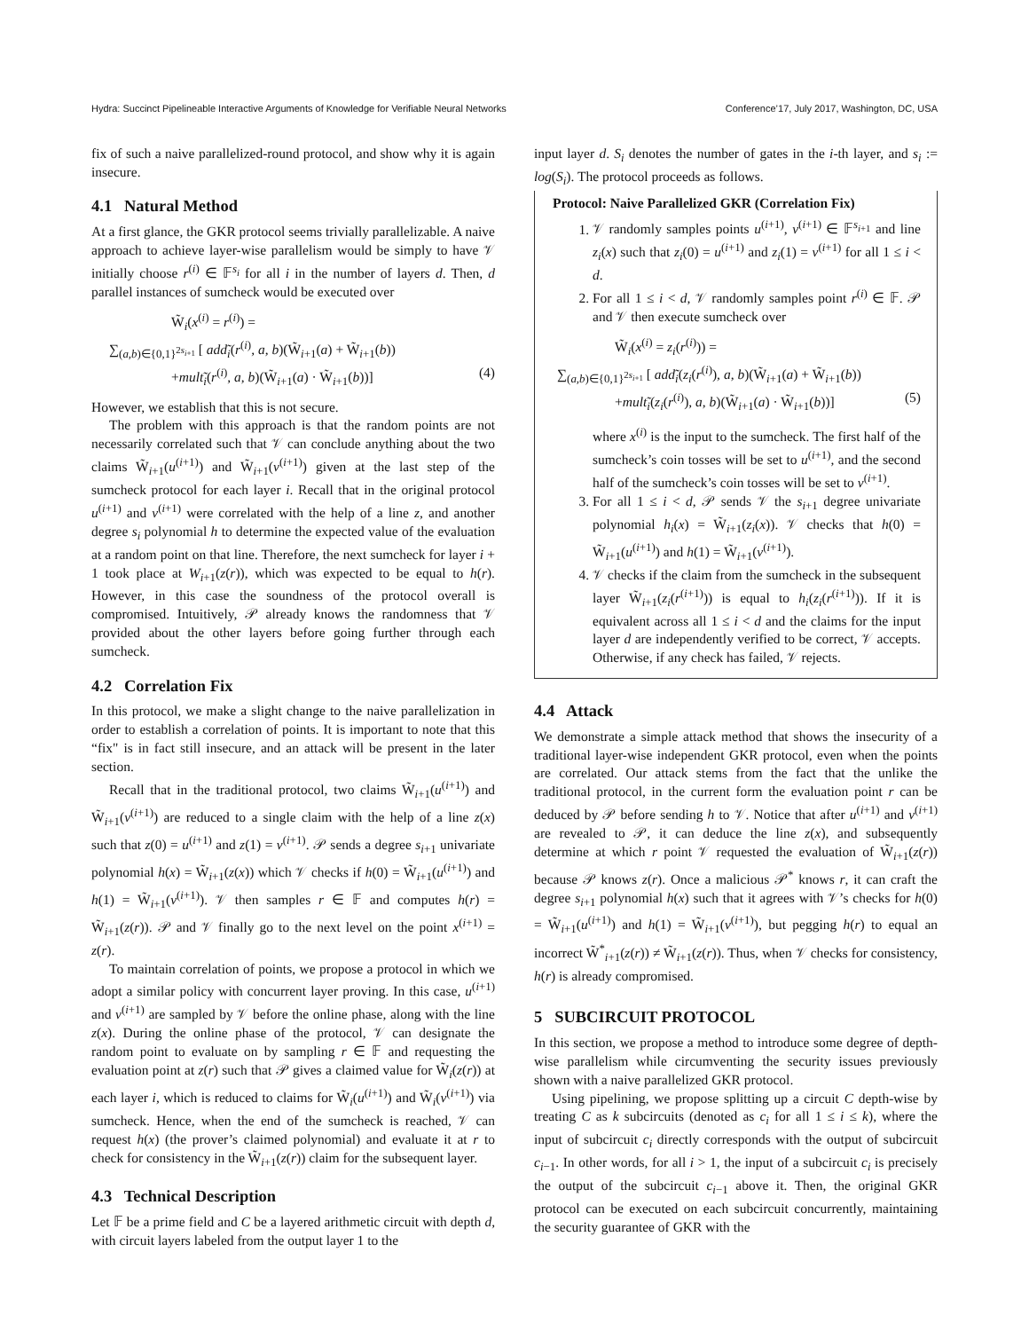Hydra: Succinct Pipelineable Interactive Arguments of Knowledge for Verifiable Neural Networks Conference’17, July 2017, Washington, DC, USA
fix of such a naive parallelized-round protocol, and show why it is again insecure.
4.1 Natural Method
At a first glance, the GKR protocol seems trivially parallelizable. A naive approach to achieve layer-wise parallelism would be simply to have 𝒱 initially choose r<sup>(i)</sup> ∈ 𝔽<sup>s<sub>i</sub></sup> for all i in the number of layers d. Then, d parallel instances of sumcheck would be executed over
W̃<sub>i</sub>(x<sup>(i)</sup> = r<sup>(i)</sup>) =
∑<sub>(a,b)∈{0,1}<sup>2s<sub>i+1</sub></sup></sub> [ add̃<sub>i</sub>(r<sup>(i)</sup>, a, b)(W̃<sub>i+1</sub>(a) + W̃<sub>i+1</sub>(b))
+mult̃<sub>i</sub>(r<sup>(i)</sup>, a, b)(W̃<sub>i+1</sub>(a) · W̃<sub>i+1</sub>(b))] (4)
However, we establish that this is not secure.
The problem with this approach is that the random points are not necessarily correlated such that 𝒱 can conclude anything about the two claims W̃<sub>i+1</sub>(u<sup>(i+1)</sup>) and W̃<sub>i+1</sub>(v<sup>(i+1)</sup>) given at the last step of the sumcheck protocol for each layer i. Recall that in the original protocol u<sup>(i+1)</sup> and v<sup>(i+1)</sup> were correlated with the help of a line z, and another degree s<sub>i</sub> polynomial h to determine the expected value of the evaluation at a random point on that line. Therefore, the next sumcheck for layer i + 1 took place at W<sub>i+1</sub>(z(r)), which was expected to be equal to h(r). However, in this case the soundness of the protocol overall is compromised. Intuitively, 𝒫 already knows the randomness that 𝒱 provided about the other layers before going further through each sumcheck.
4.2 Correlation Fix
In this protocol, we make a slight change to the naive parallelization in order to establish a correlation of points. It is important to note that this “fix" is in fact still insecure, and an attack will be present in the later section.
Recall that in the traditional protocol, two claims W̃<sub>i+1</sub>(u<sup>(i+1)</sup>) and W̃<sub>i+1</sub>(v<sup>(i+1)</sup>) are reduced to a single claim with the help of a line z(x) such that z(0) = u<sup>(i+1)</sup> and z(1) = v<sup>(i+1)</sup>. 𝒫 sends a degree s<sub>i+1</sub> univariate polynomial h(x) = W̃<sub>i+1</sub>(z(x)) which 𝒱 checks if h(0) = W̃<sub>i+1</sub>(u<sup>(i+1)</sup>) and h(1) = W̃<sub>i+1</sub>(v<sup>(i+1)</sup>). 𝒱 then samples r ∈ 𝔽 and computes h(r) = W̃<sub>i+1</sub>(z(r)). 𝒫 and 𝒱 finally go to the next level on the point x<sup>(i+1)</sup> = z(r).
To maintain correlation of points, we propose a protocol in which we adopt a similar policy with concurrent layer proving. In this case, u<sup>(i+1)</sup> and v<sup>(i+1)</sup> are sampled by 𝒱 before the online phase, along with the line z(x). During the online phase of the protocol, 𝒱 can designate the random point to evaluate on by sampling r ∈ 𝔽 and requesting the evaluation point at z(r) such that 𝒫 gives a claimed value for W̃<sub>i</sub>(z(r)) at each layer i, which is reduced to claims for W̃<sub>i</sub>(u<sup>(i+1)</sup>) and W̃<sub>i</sub>(v<sup>(i+1)</sup>) via sumcheck. Hence, when the end of the sumcheck is reached, 𝒱 can request h(x) (the prover’s claimed polynomial) and evaluate it at r to check for consistency in the W̃<sub>i+1</sub>(z(r)) claim for the subsequent layer.
4.3 Technical Description
Let 𝔽 be a prime field and C be a layered arithmetic circuit with depth d, with circuit layers labeled from the output layer 1 to the
input layer d. S<sub>i</sub> denotes the number of gates in the i-th layer, and s<sub>i</sub> := log(S<sub>i</sub>). The protocol proceeds as follows.
Protocol: Naive Parallelized GKR (Correlation Fix)
1. 𝒱 randomly samples points u<sup>(i+1)</sup>, v<sup>(i+1)</sup> ∈ 𝔽<sup>s<sub>i+1</sub></sup> and line z<sub>i</sub>(x) such that z<sub>i</sub>(0) = u<sup>(i+1)</sup> and z<sub>i</sub>(1) = v<sup>(i+1)</sup> for all 1 ≤ i < d.
2. For all 1 ≤ i < d, 𝒱 randomly samples point r<sup>(i)</sup> ∈ 𝔽. 𝒫 and 𝒱 then execute sumcheck over
W̃<sub>i</sub>(x<sup>(i)</sup> = z<sub>i</sub>(r<sup>(i)</sup>)) =
∑<sub>(a,b)∈{0,1}<sup>2s<sub>i+1</sub></sup></sub> [ add̃<sub>i</sub>(z<sub>i</sub>(r<sup>(i)</sup>), a, b)(W̃<sub>i+1</sub>(a) + W̃<sub>i+1</sub>(b))
+mult̃<sub>i</sub>(z<sub>i</sub>(r<sup>(i)</sup>), a, b)(W̃<sub>i+1</sub>(a) · W̃<sub>i+1</sub>(b))] (5)
where x<sup>(i)</sup> is the input to the sumcheck. The first half of the sumcheck’s coin tosses will be set to u<sup>(i+1)</sup>, and the second half of the sumcheck’s coin tosses will be set to v<sup>(i+1)</sup>.
3. For all 1 ≤ i < d, 𝒫 sends 𝒱 the s<sub>i+1</sub> degree univariate polynomial h<sub>i</sub>(x) = W̃<sub>i+1</sub>(z<sub>i</sub>(x)). 𝒱 checks that h(0) = W̃<sub>i+1</sub>(u<sup>(i+1)</sup>) and h(1) = W̃<sub>i+1</sub>(v<sup>(i+1)</sup>).
4. 𝒱 checks if the claim from the sumcheck in the subsequent layer W̃<sub>i+1</sub>(z<sub>i</sub>(r<sup>(i+1)</sup>)) is equal to h<sub>i</sub>(z<sub>i</sub>(r<sup>(i+1)</sup>)). If it is equivalent across all 1 ≤ i < d and the claims for the input layer d are independently verified to be correct, 𝒱 accepts. Otherwise, if any check has failed, 𝒱 rejects.
4.4 Attack
We demonstrate a simple attack method that shows the insecurity of a traditional layer-wise independent GKR protocol, even when the points are correlated. Our attack stems from the fact that the unlike the traditional protocol, in the current form the evaluation point r can be deduced by 𝒫 before sending h to 𝒱. Notice that after u<sup>(i+1)</sup> and v<sup>(i+1)</sup> are revealed to 𝒫, it can deduce the line z(x), and subsequently determine at which r point 𝒱 requested the evaluation of W̃<sub>i+1</sub>(z(r)) because 𝒫 knows z(r). Once a malicious 𝒫<sup>*</sup> knows r, it can craft the degree s<sub>i+1</sub> polynomial h(x) such that it agrees with 𝒱’s checks for h(0) = W̃<sub>i+1</sub>(u<sup>(i+1)</sup>) and h(1) = W̃<sub>i+1</sub>(v<sup>(i+1)</sup>), but pegging h(r) to equal an incorrect W̃<sup>*</sup><sub>i+1</sub>(z(r)) ≠ W̃<sub>i+1</sub>(z(r)). Thus, when 𝒱 checks for consistency, h(r) is already compromised.
5 SUBCIRCUIT PROTOCOL
In this section, we propose a method to introduce some degree of depth-wise parallelism while circumventing the security issues previously shown with a naive parallelized GKR protocol.
Using pipelining, we propose splitting up a circuit C depth-wise by treating C as k subcircuits (denoted as c<sub>i</sub> for all 1 ≤ i ≤ k), where the input of subcircuit c<sub>i</sub> directly corresponds with the output of subcircuit c<sub>i−1</sub>. In other words, for all i > 1, the input of a subcircuit c<sub>i</sub> is precisely the output of the subcircuit c<sub>i−1</sub> above it. Then, the original GKR protocol can be executed on each subcircuit concurrently, maintaining the security guarantee of GKR with the